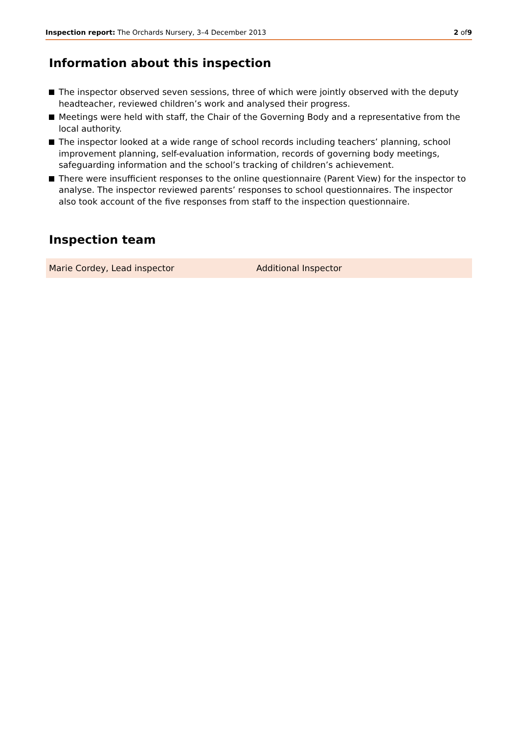Inspection report: The Orchards Nursery, 3–4 December 2013
2 of9
Information about this inspection
The inspector observed seven sessions, three of which were jointly observed with the deputy headteacher, reviewed children’s work and analysed their progress.
Meetings were held with staff, the Chair of the Governing Body and a representative from the local authority.
The inspector looked at a wide range of school records including teachers’ planning, school improvement planning, self-evaluation information, records of governing body meetings, safeguarding information and the school’s tracking of children’s achievement.
There were insufficient responses to the online questionnaire (Parent View) for the inspector to analyse. The inspector reviewed parents’ responses to school questionnaires. The inspector also took account of the five responses from staff to the inspection questionnaire.
Inspection team
| Marie Cordey, Lead inspector | Additional Inspector |